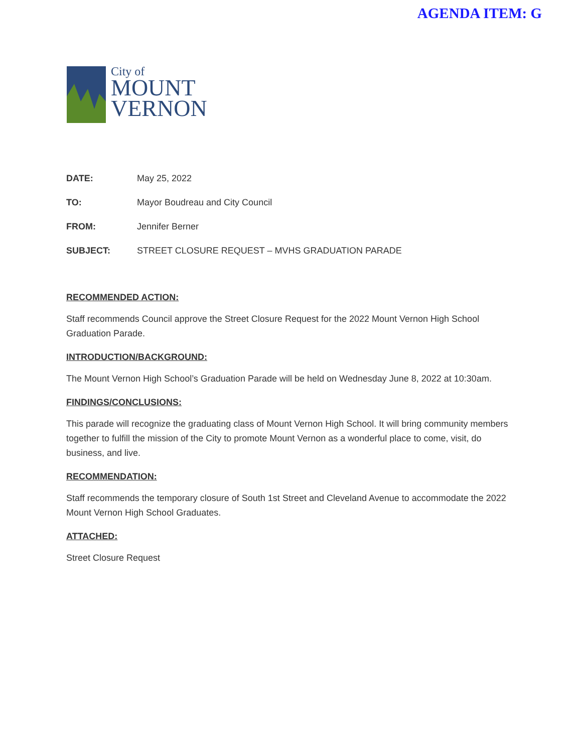AGENDA ITEM: G
City of
MOUNT
VERNON
DATE: May 25, 2022
TO: Mayor Boudreau and City Council
FROM: Jennifer Berner
SUBJECT: STREET CLOSURE REQUEST – MVHS GRADUATION PARADE
RECOMMENDED ACTION:
Staff recommends Council approve the Street Closure Request for the 2022 Mount Vernon High School Graduation Parade.
INTRODUCTION/BACKGROUND:
The Mount Vernon High School’s Graduation Parade will be held on Wednesday June 8, 2022 at 10:30am.
FINDINGS/CONCLUSIONS:
This parade will recognize the graduating class of Mount Vernon High School. It will bring community members together to fulfill the mission of the City to promote Mount Vernon as a wonderful place to come, visit, do business, and live.
RECOMMENDATION:
Staff recommends the temporary closure of South 1st Street and Cleveland Avenue to accommodate the 2022 Mount Vernon High School Graduates.
ATTACHED:
Street Closure Request